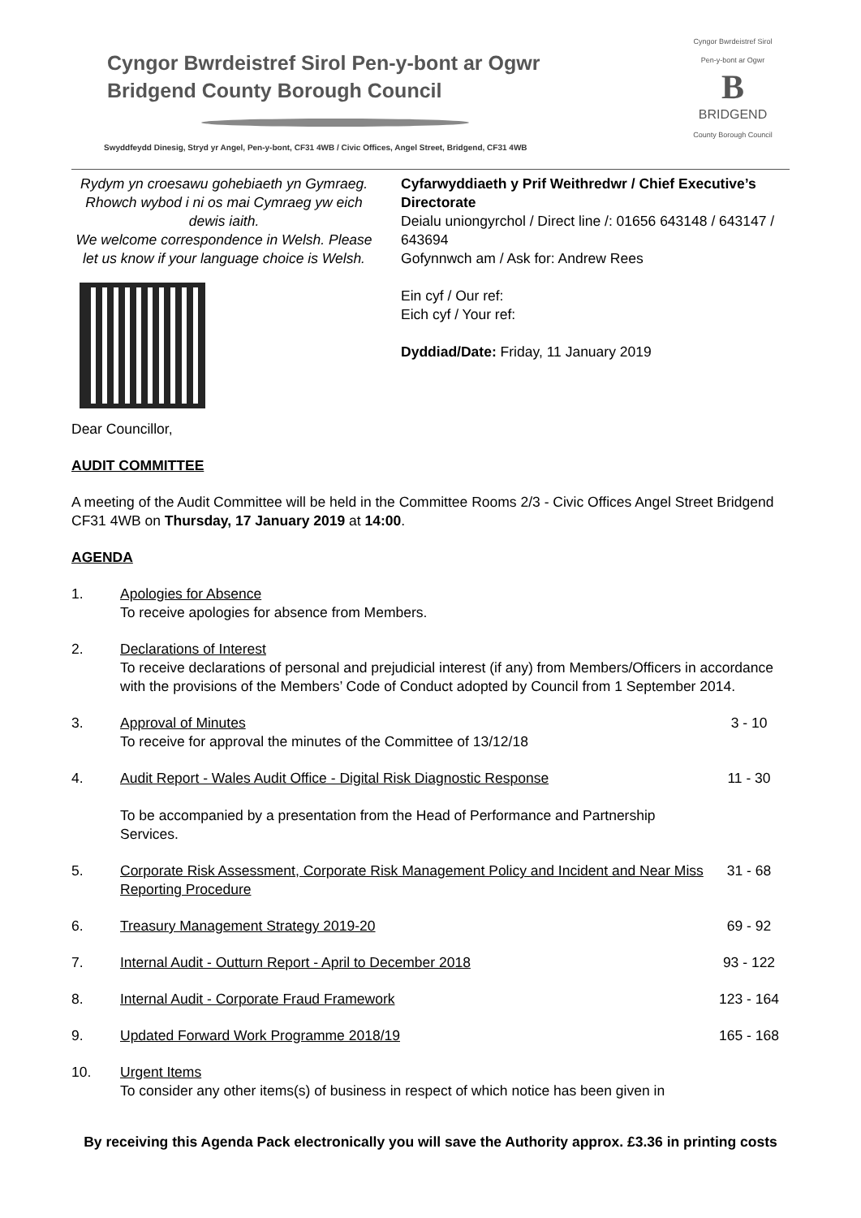Cyngor Bwrdeistref Sirol Pen-y-bont ar Ogwr
Bridgend County Borough Council
Swyddfeydd Dinesig, Stryd yr Angel, Pen-y-bont, CF31 4WB / Civic Offices, Angel Street, Bridgend, CF31 4WB
Cyngor Bwrdeistref Sirol
Pen-y-bont ar Ogwr
B
BRIDGEND
County Borough Council
Rydym yn croesawu gohebiaeth yn Gymraeg. Rhowch wybod i ni os mai Cymraeg yw eich dewis iaith.
We welcome correspondence in Welsh. Please let us know if your language choice is Welsh.
Cyfarwyddiaeth y Prif Weithredwr / Chief Executive’s Directorate
Deialu uniongyrchol / Direct line /: 01656 643148 / 643147 / 643694
Gofynnwch am / Ask for: Andrew Rees
Ein cyf / Our ref:
Eich cyf / Your ref:
Dyddiad/Date: Friday, 11 January 2019
Dear Councillor,
AUDIT COMMITTEE
A meeting of the Audit Committee will be held in the Committee Rooms 2/3 - Civic Offices Angel Street Bridgend CF31 4WB on Thursday, 17 January 2019 at 14:00.
AGENDA
1. Apologies for Absence
To receive apologies for absence from Members.
2. Declarations of Interest
To receive declarations of personal and prejudicial interest (if any) from Members/Officers in accordance with the provisions of the Members’ Code of Conduct adopted by Council from 1 September 2014.
3. Approval of Minutes
To receive for approval the minutes of the Committee of 13/12/18
3 - 10
4. Audit Report - Wales Audit Office - Digital Risk Diagnostic Response
To be accompanied by a presentation from the Head of Performance and Partnership Services.
11 - 30
5. Corporate Risk Assessment, Corporate Risk Management Policy and Incident and Near Miss Reporting Procedure
31 - 68
6. Treasury Management Strategy 2019-20
69 - 92
7. Internal Audit - Outturn Report - April to December 2018
93 - 122
8. Internal Audit - Corporate Fraud Framework
123 - 164
9. Updated Forward Work Programme 2018/19
165 - 168
10. Urgent Items
To consider any other items(s) of business in respect of which notice has been given in
By receiving this Agenda Pack electronically you will save the Authority approx. £3.36 in printing costs